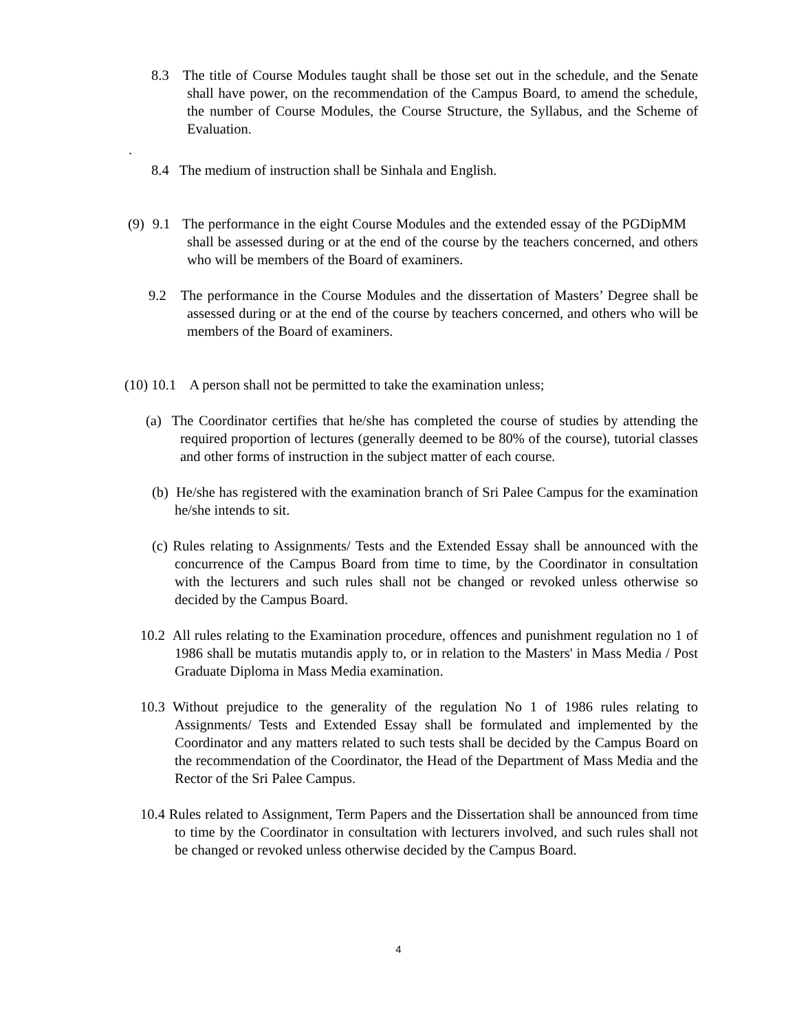8.3 The title of Course Modules taught shall be those set out in the schedule, and the Senate shall have power, on the recommendation of the Campus Board, to amend the schedule, the number of Course Modules, the Course Structure, the Syllabus, and the Scheme of Evaluation.
.
8.4 The medium of instruction shall be Sinhala and English.
(9) 9.1 The performance in the eight Course Modules and the extended essay of the PGDipMM shall be assessed during or at the end of the course by the teachers concerned, and others who will be members of the Board of examiners.
9.2 The performance in the Course Modules and the dissertation of Masters’ Degree shall be assessed during or at the end of the course by teachers concerned, and others who will be members of the Board of examiners.
(10) 10.1 A person shall not be permitted to take the examination unless;
(a) The Coordinator certifies that he/she has completed the course of studies by attending the required proportion of lectures (generally deemed to be 80% of the course), tutorial classes and other forms of instruction in the subject matter of each course.
(b) He/she has registered with the examination branch of Sri Palee Campus for the examination he/she intends to sit.
(c) Rules relating to Assignments/ Tests and the Extended Essay shall be announced with the concurrence of the Campus Board from time to time, by the Coordinator in consultation with the lecturers and such rules shall not be changed or revoked unless otherwise so decided by the Campus Board.
10.2 All rules relating to the Examination procedure, offences and punishment regulation no 1 of 1986 shall be mutatis mutandis apply to, or in relation to the Masters' in Mass Media / Post Graduate Diploma in Mass Media examination.
10.3 Without prejudice to the generality of the regulation No 1 of 1986 rules relating to Assignments/ Tests and Extended Essay shall be formulated and implemented by the Coordinator and any matters related to such tests shall be decided by the Campus Board on the recommendation of the Coordinator, the Head of the Department of Mass Media and the Rector of the Sri Palee Campus.
10.4 Rules related to Assignment, Term Papers and the Dissertation shall be announced from time to time by the Coordinator in consultation with lecturers involved, and such rules shall not be changed or revoked unless otherwise decided by the Campus Board.
4